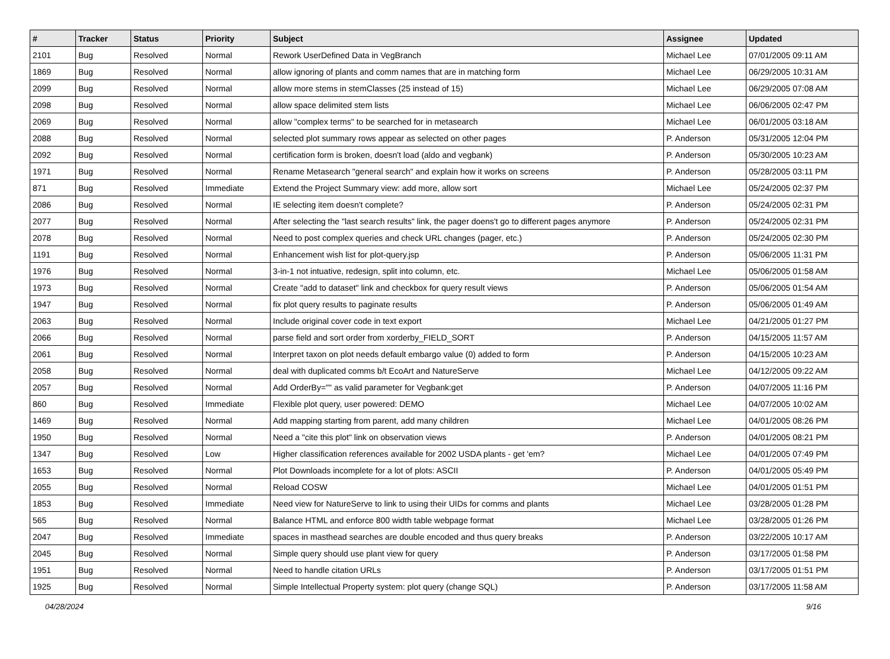| # | Tracker | Status | Priority | Subject | Assignee | Updated |
| --- | --- | --- | --- | --- | --- | --- |
| 2101 | Bug | Resolved | Normal | Rework UserDefined Data in VegBranch | Michael Lee | 07/01/2005 09:11 AM |
| 1869 | Bug | Resolved | Normal | allow ignoring of plants and comm names that are in matching form | Michael Lee | 06/29/2005 10:31 AM |
| 2099 | Bug | Resolved | Normal | allow more stems in stemClasses (25 instead of 15) | Michael Lee | 06/29/2005 07:08 AM |
| 2098 | Bug | Resolved | Normal | allow space delimited stem lists | Michael Lee | 06/06/2005 02:47 PM |
| 2069 | Bug | Resolved | Normal | allow "complex terms" to be searched for in metasearch | Michael Lee | 06/01/2005 03:18 AM |
| 2088 | Bug | Resolved | Normal | selected plot summary rows appear as selected on other pages | P. Anderson | 05/31/2005 12:04 PM |
| 2092 | Bug | Resolved | Normal | certification form is broken, doesn't load (aldo and vegbank) | P. Anderson | 05/30/2005 10:23 AM |
| 1971 | Bug | Resolved | Normal | Rename Metasearch "general search" and explain how it works on screens | P. Anderson | 05/28/2005 03:11 PM |
| 871 | Bug | Resolved | Immediate | Extend the Project Summary view: add more, allow sort | Michael Lee | 05/24/2005 02:37 PM |
| 2086 | Bug | Resolved | Normal | IE selecting item doesn't complete? | P. Anderson | 05/24/2005 02:31 PM |
| 2077 | Bug | Resolved | Normal | After selecting the "last search results" link, the pager doens't go to different pages anymore | P. Anderson | 05/24/2005 02:31 PM |
| 2078 | Bug | Resolved | Normal | Need to post complex queries and check URL changes (pager, etc.) | P. Anderson | 05/24/2005 02:30 PM |
| 1191 | Bug | Resolved | Normal | Enhancement wish list for plot-query.jsp | P. Anderson | 05/06/2005 11:31 PM |
| 1976 | Bug | Resolved | Normal | 3-in-1 not intuative, redesign, split into column, etc. | Michael Lee | 05/06/2005 01:58 AM |
| 1973 | Bug | Resolved | Normal | Create "add to dataset" link and checkbox for query result views | P. Anderson | 05/06/2005 01:54 AM |
| 1947 | Bug | Resolved | Normal | fix plot query results to paginate results | P. Anderson | 05/06/2005 01:49 AM |
| 2063 | Bug | Resolved | Normal | Include original cover code in text export | Michael Lee | 04/21/2005 01:27 PM |
| 2066 | Bug | Resolved | Normal | parse field and sort order from xorderby_FIELD_SORT | P. Anderson | 04/15/2005 11:57 AM |
| 2061 | Bug | Resolved | Normal | Interpret taxon on plot needs default embargo value (0) added to form | P. Anderson | 04/15/2005 10:23 AM |
| 2058 | Bug | Resolved | Normal | deal with duplicated comms b/t EcoArt and NatureServe | Michael Lee | 04/12/2005 09:22 AM |
| 2057 | Bug | Resolved | Normal | Add OrderBy="" as valid parameter for Vegbank:get | P. Anderson | 04/07/2005 11:16 PM |
| 860 | Bug | Resolved | Immediate | Flexible plot query, user powered: DEMO | Michael Lee | 04/07/2005 10:02 AM |
| 1469 | Bug | Resolved | Normal | Add mapping starting from parent, add many children | Michael Lee | 04/01/2005 08:26 PM |
| 1950 | Bug | Resolved | Normal | Need a "cite this plot" link on observation views | P. Anderson | 04/01/2005 08:21 PM |
| 1347 | Bug | Resolved | Low | Higher classification references available for 2002 USDA plants - get 'em? | Michael Lee | 04/01/2005 07:49 PM |
| 1653 | Bug | Resolved | Normal | Plot Downloads incomplete for a lot of plots: ASCII | P. Anderson | 04/01/2005 05:49 PM |
| 2055 | Bug | Resolved | Normal | Reload COSW | Michael Lee | 04/01/2005 01:51 PM |
| 1853 | Bug | Resolved | Immediate | Need view for NatureServe to link to using their UIDs for comms and plants | Michael Lee | 03/28/2005 01:28 PM |
| 565 | Bug | Resolved | Normal | Balance HTML and enforce 800 width table webpage format | Michael Lee | 03/28/2005 01:26 PM |
| 2047 | Bug | Resolved | Immediate | spaces in masthead searches are double encoded and thus query breaks | P. Anderson | 03/22/2005 10:17 AM |
| 2045 | Bug | Resolved | Normal | Simple query should use plant view for query | P. Anderson | 03/17/2005 01:58 PM |
| 1951 | Bug | Resolved | Normal | Need to handle citation URLs | P. Anderson | 03/17/2005 01:51 PM |
| 1925 | Bug | Resolved | Normal | Simple Intellectual Property system: plot query (change SQL) | P. Anderson | 03/17/2005 11:58 AM |
04/28/2024 9/16